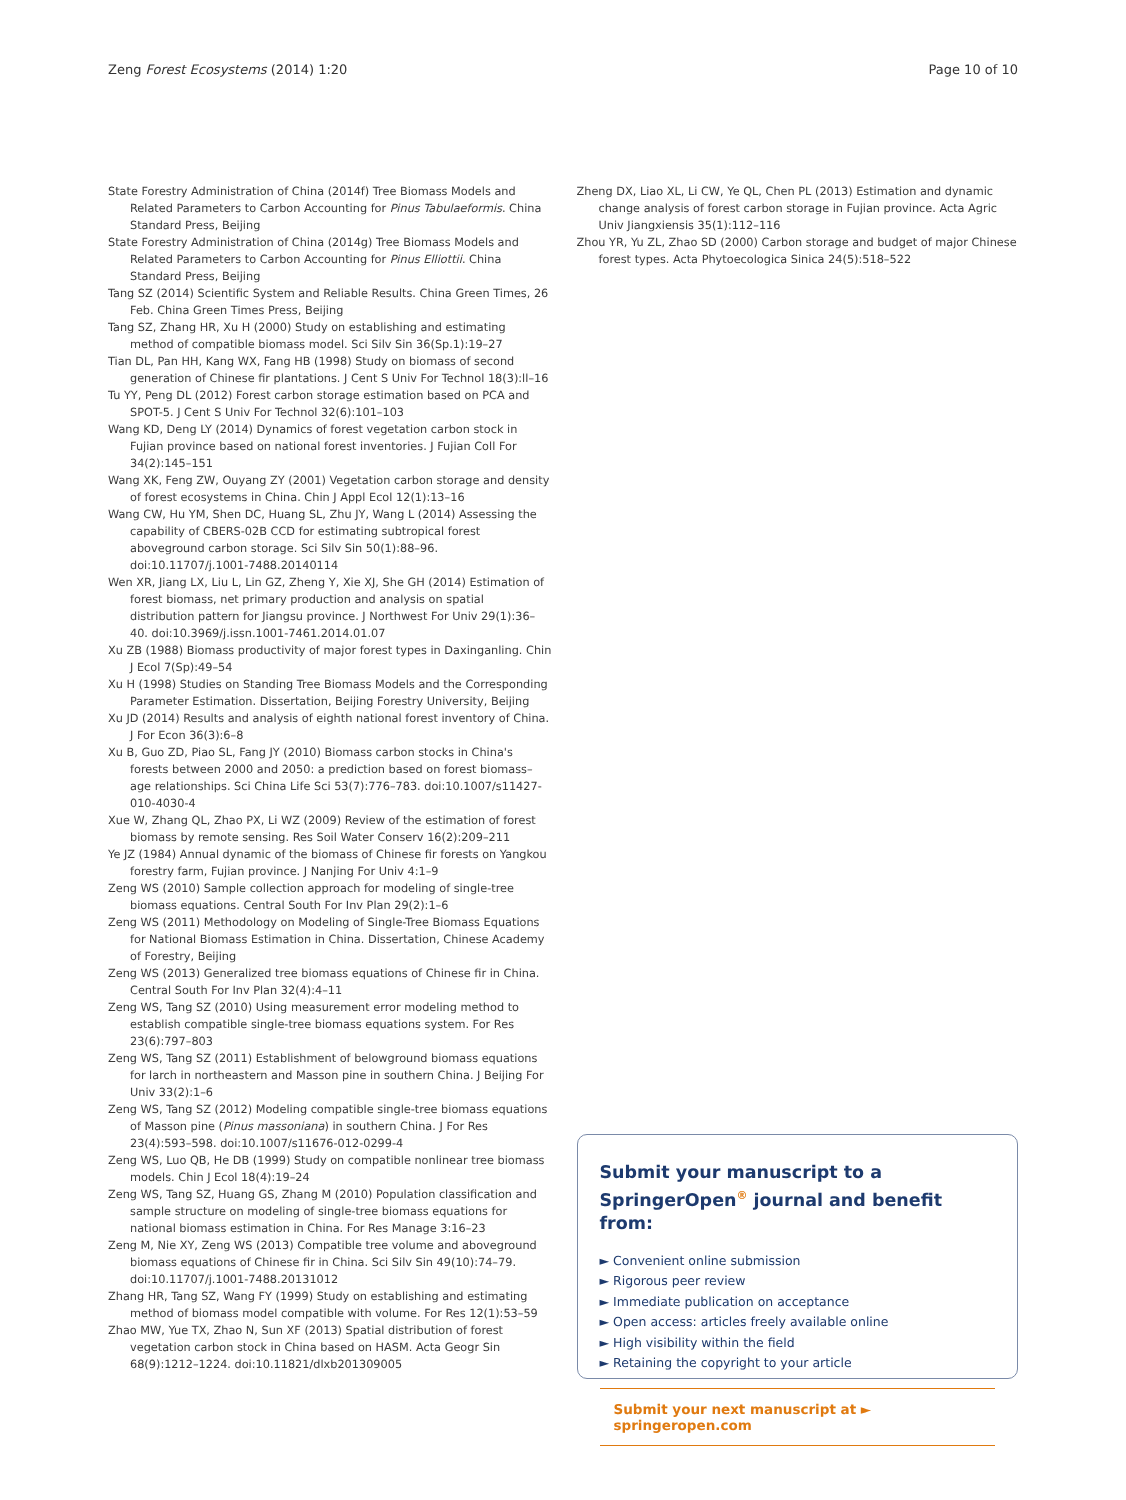Zeng Forest Ecosystems (2014) 1:20 Page 10 of 10
State Forestry Administration of China (2014f) Tree Biomass Models and Related Parameters to Carbon Accounting for Pinus Tabulaeformis. China Standard Press, Beijing
State Forestry Administration of China (2014g) Tree Biomass Models and Related Parameters to Carbon Accounting for Pinus Elliottii. China Standard Press, Beijing
Tang SZ (2014) Scientific System and Reliable Results. China Green Times, 26 Feb. China Green Times Press, Beijing
Tang SZ, Zhang HR, Xu H (2000) Study on establishing and estimating method of compatible biomass model. Sci Silv Sin 36(Sp.1):19–27
Tian DL, Pan HH, Kang WX, Fang HB (1998) Study on biomass of second generation of Chinese fir plantations. J Cent S Univ For Technol 18(3):ll–16
Tu YY, Peng DL (2012) Forest carbon storage estimation based on PCA and SPOT-5. J Cent S Univ For Technol 32(6):101–103
Wang KD, Deng LY (2014) Dynamics of forest vegetation carbon stock in Fujian province based on national forest inventories. J Fujian Coll For 34(2):145–151
Wang XK, Feng ZW, Ouyang ZY (2001) Vegetation carbon storage and density of forest ecosystems in China. Chin J Appl Ecol 12(1):13–16
Wang CW, Hu YM, Shen DC, Huang SL, Zhu JY, Wang L (2014) Assessing the capability of CBERS-02B CCD for estimating subtropical forest aboveground carbon storage. Sci Silv Sin 50(1):88–96. doi:10.11707/j.1001-7488.20140114
Wen XR, Jiang LX, Liu L, Lin GZ, Zheng Y, Xie XJ, She GH (2014) Estimation of forest biomass, net primary production and analysis on spatial distribution pattern for Jiangsu province. J Northwest For Univ 29(1):36–40. doi:10.3969/j.issn.1001-7461.2014.01.07
Xu ZB (1988) Biomass productivity of major forest types in Daxinganling. Chin J Ecol 7(Sp):49–54
Xu H (1998) Studies on Standing Tree Biomass Models and the Corresponding Parameter Estimation. Dissertation, Beijing Forestry University, Beijing
Xu JD (2014) Results and analysis of eighth national forest inventory of China. J For Econ 36(3):6–8
Xu B, Guo ZD, Piao SL, Fang JY (2010) Biomass carbon stocks in China's forests between 2000 and 2050: a prediction based on forest biomass–age relationships. Sci China Life Sci 53(7):776–783. doi:10.1007/s11427-010-4030-4
Xue W, Zhang QL, Zhao PX, Li WZ (2009) Review of the estimation of forest biomass by remote sensing. Res Soil Water Conserv 16(2):209–211
Ye JZ (1984) Annual dynamic of the biomass of Chinese fir forests on Yangkou forestry farm, Fujian province. J Nanjing For Univ 4:1–9
Zeng WS (2010) Sample collection approach for modeling of single-tree biomass equations. Central South For Inv Plan 29(2):1–6
Zeng WS (2011) Methodology on Modeling of Single-Tree Biomass Equations for National Biomass Estimation in China. Dissertation, Chinese Academy of Forestry, Beijing
Zeng WS (2013) Generalized tree biomass equations of Chinese fir in China. Central South For Inv Plan 32(4):4–11
Zeng WS, Tang SZ (2010) Using measurement error modeling method to establish compatible single-tree biomass equations system. For Res 23(6):797–803
Zeng WS, Tang SZ (2011) Establishment of belowground biomass equations for larch in northeastern and Masson pine in southern China. J Beijing For Univ 33(2):1–6
Zeng WS, Tang SZ (2012) Modeling compatible single-tree biomass equations of Masson pine (Pinus massoniana) in southern China. J For Res 23(4):593–598. doi:10.1007/s11676-012-0299-4
Zeng WS, Luo QB, He DB (1999) Study on compatible nonlinear tree biomass models. Chin J Ecol 18(4):19–24
Zeng WS, Tang SZ, Huang GS, Zhang M (2010) Population classification and sample structure on modeling of single-tree biomass equations for national biomass estimation in China. For Res Manage 3:16–23
Zeng M, Nie XY, Zeng WS (2013) Compatible tree volume and aboveground biomass equations of Chinese fir in China. Sci Silv Sin 49(10):74–79. doi:10.11707/j.1001-7488.20131012
Zhang HR, Tang SZ, Wang FY (1999) Study on establishing and estimating method of biomass model compatible with volume. For Res 12(1):53–59
Zhao MW, Yue TX, Zhao N, Sun XF (2013) Spatial distribution of forest vegetation carbon stock in China based on HASM. Acta Geogr Sin 68(9):1212–1224. doi:10.11821/dlxb201309005
Zheng DX, Liao XL, Li CW, Ye QL, Chen PL (2013) Estimation and dynamic change analysis of forest carbon storage in Fujian province. Acta Agric Univ Jiangxiensis 35(1):112–116
Zhou YR, Yu ZL, Zhao SD (2000) Carbon storage and budget of major Chinese forest types. Acta Phytoecologica Sinica 24(5):518–522
Submit your manuscript to a SpringerOpen<sup>®</sup> journal and benefit from:
► Convenient online submission
► Rigorous peer review
► Immediate publication on acceptance
► Open access: articles freely available online
► High visibility within the field
► Retaining the copyright to your article
Submit your next manuscript at ► springeropen.com